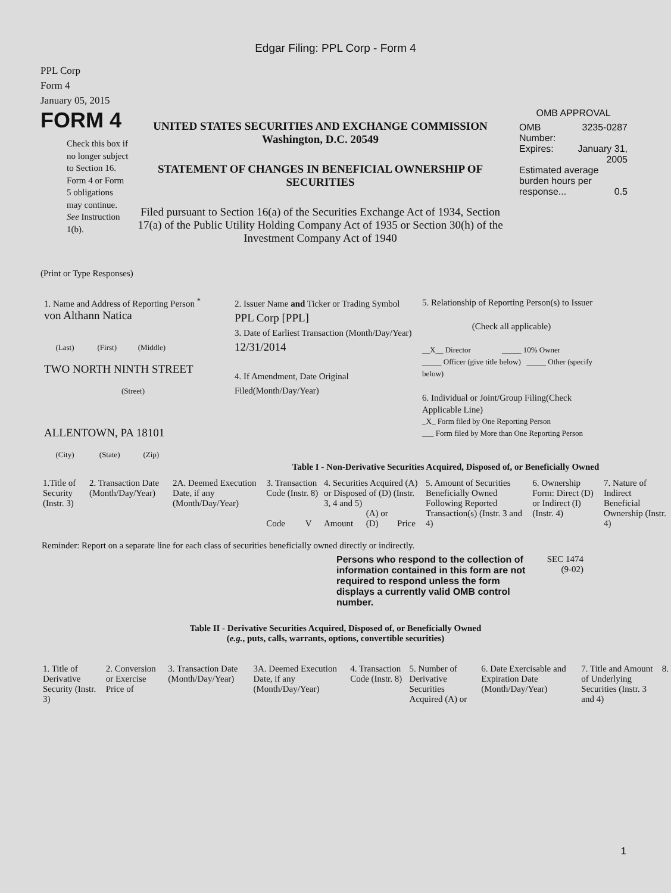Edgar Filing: PPL Corp - Form 4
PPL Corp
Form 4
January 05, 2015
FORM 4
Check this box if no longer subject to Section 16. Form 4 or Form 5 obligations may continue. See Instruction 1(b).
UNITED STATES SECURITIES AND EXCHANGE COMMISSION
Washington, D.C. 20549
STATEMENT OF CHANGES IN BENEFICIAL OWNERSHIP OF SECURITIES
Filed pursuant to Section 16(a) of the Securities Exchange Act of 1934, Section 17(a) of the Public Utility Holding Company Act of 1935 or Section 30(h) of the Investment Company Act of 1940
OMB APPROVAL
| OMB Number: | 3235-0287 |
| Expires: | January 31, 2005 |
| Estimated average burden hours per response... 0.5 | |
(Print or Type Responses)
1. Name and Address of Reporting Person <sup>*</sup>
von Althann Natica
(Last) (First) (Middle)
TWO NORTH NINTH STREET
(Street)
ALLENTOWN, PA 18101
(City) (State) (Zip)
2. Issuer Name and Ticker or Trading Symbol
PPL Corp [PPL]
3. Date of Earliest Transaction (Month/Day/Year)
12/31/2014
4. If Amendment, Date Original Filed(Month/Day/Year)
5. Relationship of Reporting Person(s) to Issuer
(Check all applicable)
__X__ Director _____ 10% Owner
_____ Officer (give title below) _____ Other (specify below)
6. Individual or Joint/Group Filing(Check Applicable Line)
_X_ Form filed by One Reporting Person
___ Form filed by More than One Reporting Person
Table I - Non-Derivative Securities Acquired, Disposed of, or Beneficially Owned
| 1.Title of Security (Instr. 3) | 2. Transaction Date (Month/Day/Year) | 2A. Deemed Execution Date, if any (Month/Day/Year) | 3. Transaction Code (Instr. 8) | | 4. Securities Acquired (A) or Disposed of (D) (Instr. 3, 4 and 5) | | | 5. Amount of Securities Beneficially Owned Following Reported Transaction(s) (Instr. 3 and 4) | 6. Ownership Form: Direct (D) or Indirect (I) (Instr. 4) | 7. Nature of Indirect Beneficial Ownership (Instr. 4) |
| --- | --- | --- | --- | --- | --- | --- | --- | --- | --- | --- |
| | | | Code | V | Amount | (A) or (D) | Price | | | |
Reminder: Report on a separate line for each class of securities beneficially owned directly or indirectly.
Persons who respond to the collection of information contained in this form are not required to respond unless the form displays a currently valid OMB control number.
SEC 1474 (9-02)
Table II - Derivative Securities Acquired, Disposed of, or Beneficially Owned
(e.g., puts, calls, warrants, options, convertible securities)
| 1. Title of Derivative Security (Instr. 3) | 2. Conversion or Exercise Price of | 3. Transaction Date (Month/Day/Year) | 3A. Deemed Execution Date, if any (Month/Day/Year) | 4. Transaction Code (Instr. 8) | 5. Number of Derivative Securities Acquired (A) or | 6. Date Exercisable and Expiration Date (Month/Day/Year) | 7. Title and Amount of Underlying Securities (Instr. 3 and 4) | 8. |
| --- | --- | --- | --- | --- | --- | --- | --- | --- |
1